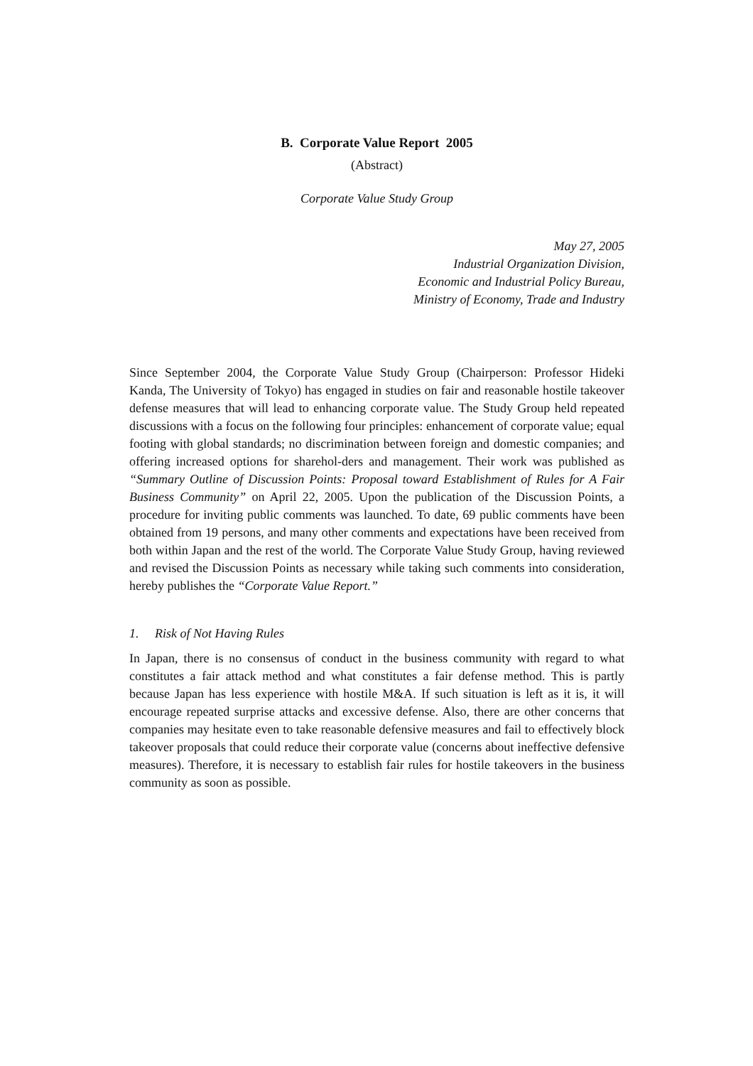B. Corporate Value Report 2005
(Abstract)
Corporate Value Study Group
May 27, 2005
Industrial Organization Division,
Economic and Industrial Policy Bureau,
Ministry of Economy, Trade and Industry
Since September 2004, the Corporate Value Study Group (Chairperson: Professor Hideki Kanda, The University of Tokyo) has engaged in studies on fair and reasonable hostile takeover defense measures that will lead to enhancing corporate value. The Study Group held repeated discussions with a focus on the following four principles: enhancement of corporate value; equal footing with global standards; no discrimination between foreign and domestic companies; and offering increased options for sharehol-ders and management. Their work was published as “Summary Outline of Discussion Points: Proposal toward Establishment of Rules for A Fair Business Community” on April 22, 2005. Upon the publication of the Discussion Points, a procedure for inviting public comments was launched. To date, 69 public comments have been obtained from 19 persons, and many other comments and expectations have been received from both within Japan and the rest of the world. The Corporate Value Study Group, having reviewed and revised the Discussion Points as necessary while taking such comments into consideration, hereby publishes the “Corporate Value Report.”
1. Risk of Not Having Rules
In Japan, there is no consensus of conduct in the business community with regard to what constitutes a fair attack method and what constitutes a fair defense method. This is partly because Japan has less experience with hostile M&A. If such situation is left as it is, it will encourage repeated surprise attacks and excessive defense. Also, there are other concerns that companies may hesitate even to take reasonable defensive measures and fail to effectively block takeover proposals that could reduce their corporate value (concerns about ineffective defensive measures). Therefore, it is necessary to establish fair rules for hostile takeovers in the business community as soon as possible.